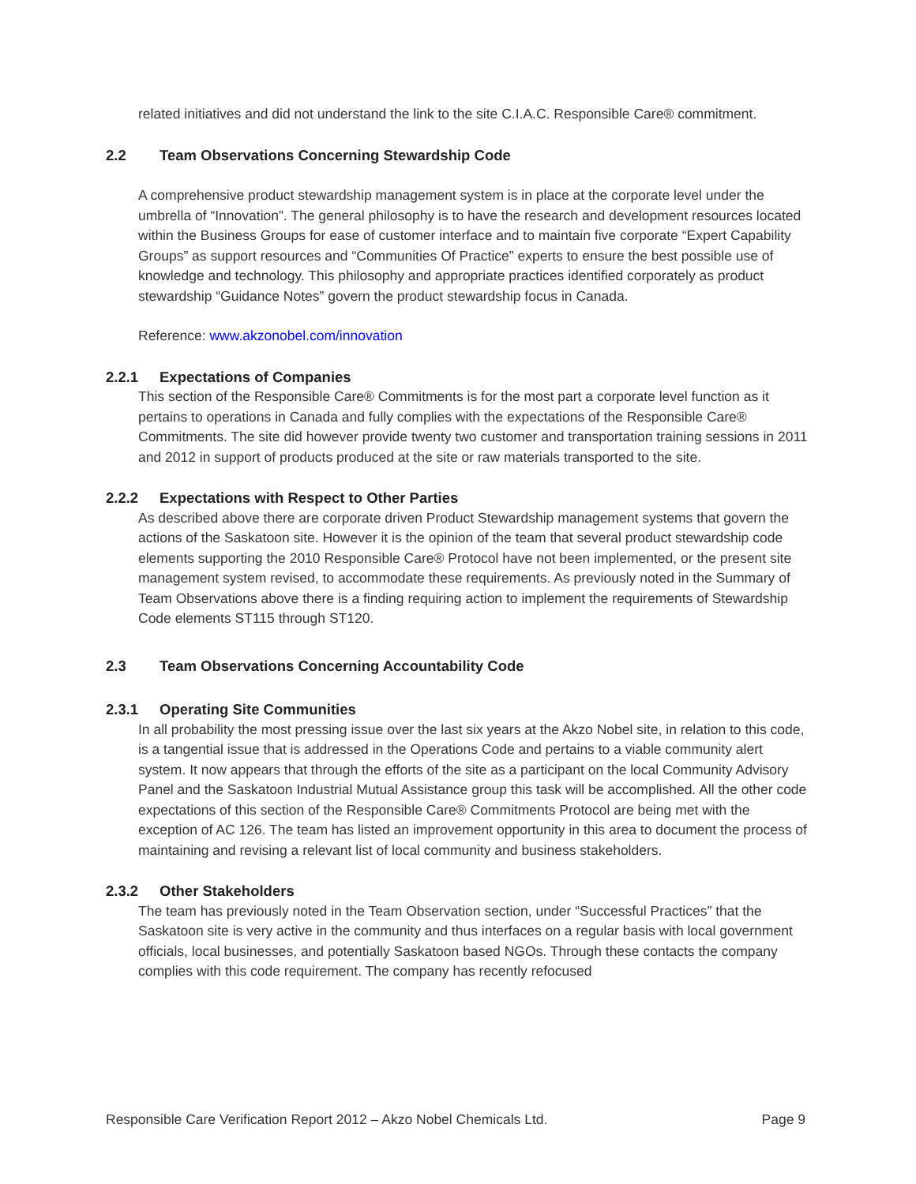related initiatives and did not understand the link to the site C.I.A.C. Responsible Care® commitment.
2.2 Team Observations Concerning Stewardship Code
A comprehensive product stewardship management system is in place at the corporate level under the umbrella of “Innovation”. The general philosophy is to have the research and development resources located within the Business Groups for ease of customer interface and to maintain five corporate “Expert Capability Groups” as support resources and “Communities Of Practice” experts to ensure the best possible use of knowledge and technology. This philosophy and appropriate practices identified corporately as product stewardship “Guidance Notes” govern the product stewardship focus in Canada.
Reference: www.akzonobel.com/innovation
2.2.1 Expectations of Companies
This section of the Responsible Care® Commitments is for the most part a corporate level function as it pertains to operations in Canada and fully complies with the expectations of the Responsible Care® Commitments. The site did however provide twenty two customer and transportation training sessions in 2011 and 2012 in support of products produced at the site or raw materials transported to the site.
2.2.2 Expectations with Respect to Other Parties
As described above there are corporate driven Product Stewardship management systems that govern the actions of the Saskatoon site. However it is the opinion of the team that several product stewardship code elements supporting the 2010 Responsible Care® Protocol have not been implemented, or the present site management system revised, to accommodate these requirements. As previously noted in the Summary of Team Observations above there is a finding requiring action to implement the requirements of Stewardship Code elements ST115 through ST120.
2.3 Team Observations Concerning Accountability Code
2.3.1 Operating Site Communities
In all probability the most pressing issue over the last six years at the Akzo Nobel site, in relation to this code, is a tangential issue that is addressed in the Operations Code and pertains to a viable community alert system. It now appears that through the efforts of the site as a participant on the local Community Advisory Panel and the Saskatoon Industrial Mutual Assistance group this task will be accomplished. All the other code expectations of this section of the Responsible Care® Commitments Protocol are being met with the exception of AC 126. The team has listed an improvement opportunity in this area to document the process of maintaining and revising a relevant list of local community and business stakeholders.
2.3.2 Other Stakeholders
The team has previously noted in the Team Observation section, under “Successful Practices” that the Saskatoon site is very active in the community and thus interfaces on a regular basis with local government officials, local businesses, and potentially Saskatoon based NGOs. Through these contacts the company complies with this code requirement. The company has recently refocused
Responsible Care Verification Report 2012 – Akzo Nobel Chemicals Ltd. Page 9